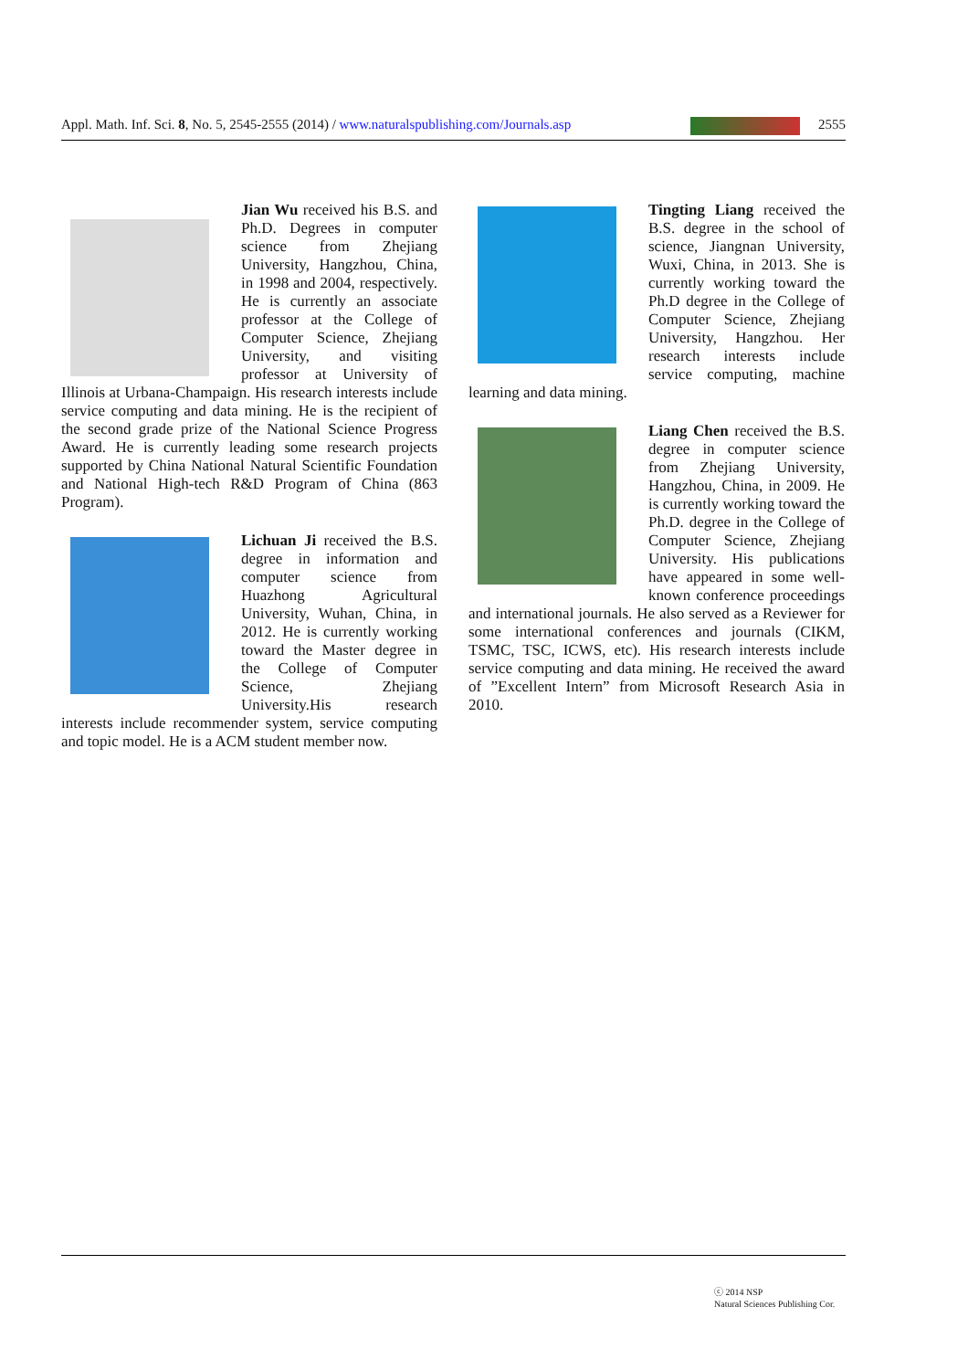Appl. Math. Inf. Sci. 8, No. 5, 2545-2555 (2014) / www.naturalspublishing.com/Journals.asp 2555
Jian Wu received his B.S. and Ph.D. Degrees in computer science from Zhejiang University, Hangzhou, China, in 1998 and 2004, respectively. He is currently an associate professor at the College of Computer Science, Zhejiang University, and visiting professor at University of Illinois at Urbana-Champaign. His research interests include service computing and data mining. He is the recipient of the second grade prize of the National Science Progress Award. He is currently leading some research projects supported by China National Natural Scientific Foundation and National High-tech R&D Program of China (863 Program).
Lichuan Ji received the B.S. degree in information and computer science from Huazhong Agricultural University, Wuhan, China, in 2012. He is currently working toward the Master degree in the College of Computer Science, Zhejiang University.His research interests include recommender system, service computing and topic model. He is a ACM student member now.
Tingting Liang received the B.S. degree in the school of science, Jiangnan University, Wuxi, China, in 2013. She is currently working toward the Ph.D degree in the College of Computer Science, Zhejiang University, Hangzhou. Her research interests include service computing, machine learning and data mining.
Liang Chen received the B.S. degree in computer science from Zhejiang University, Hangzhou, China, in 2009. He is currently working toward the Ph.D. degree in the College of Computer Science, Zhejiang University. His publications have appeared in some well-known conference proceedings and international journals. He also served as a Reviewer for some international conferences and journals (CIKM, TSMC, TSC, ICWS, etc). His research interests include service computing and data mining. He received the award of ”Excellent Intern” from Microsoft Research Asia in 2010.
ⓒ 2014 NSP
Natural Sciences Publishing Cor.